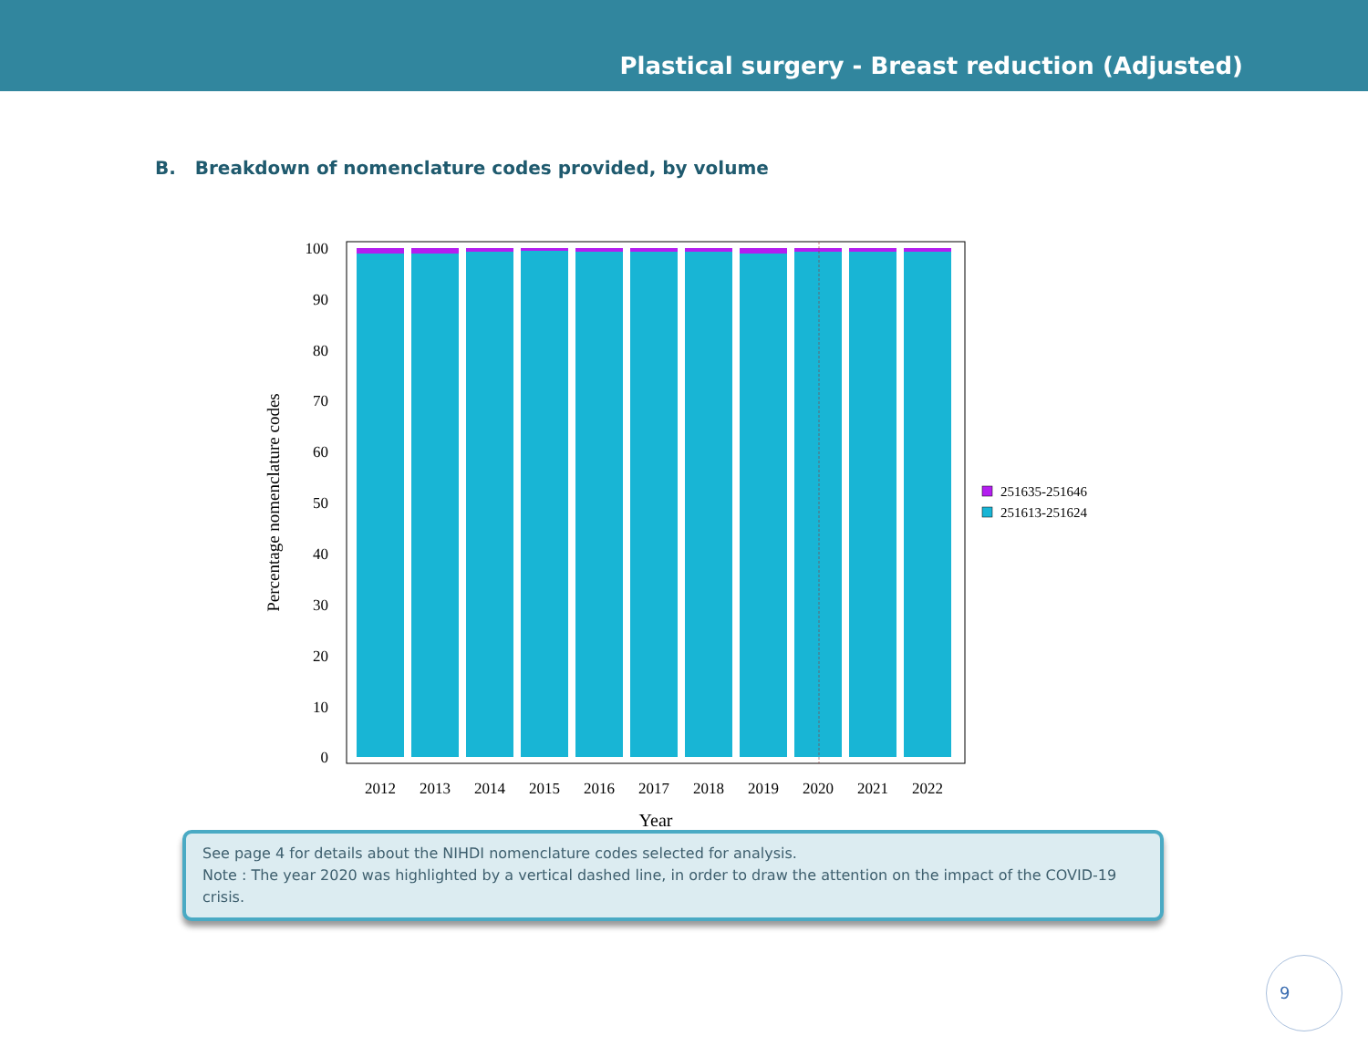Plastical surgery - Breast reduction (Adjusted)
B. Breakdown of nomenclature codes provided, by volume
100
90
80
70
60
50
40
30
20
10
0
2012
2013
2014
2015
2016
2017
2018
2019
2020
2021
2022
Year
Percentage nomenclature codes
251635-251646
251613-251624
See page 4 for details about the NIHDI nomenclature codes selected for analysis.
Note : The year 2020 was highlighted by a vertical dashed line, in order to draw the attention on the impact of the COVID-19 crisis.
9